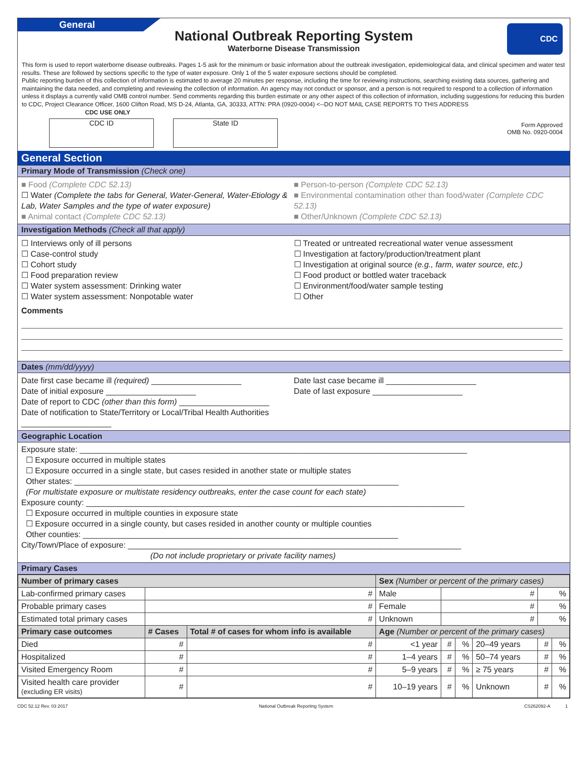General
CDC
National Outbreak Reporting System
Waterborne Disease Transmission
This form is used to report waterborne disease outbreaks. Pages 1-5 ask for the minimum or basic information about the outbreak investigation, epidemiological data, and clinical specimen and water test results. These are followed by sections specific to the type of water exposure. Only 1 of the 5 water exposure sections should be completed.
Public reporting burden of this collection of information is estimated to average 20 minutes per response, including the time for reviewing instructions, searching existing data sources, gathering and maintaining the data needed, and completing and reviewing the collection of information. An agency may not conduct or sponsor, and a person is not required to respond to a collection of information unless it displays a currently valid OMB control number. Send comments regarding this burden estimate or any other aspect of this collection of information, including suggestions for reducing this burden to CDC, Project Clearance Officer, 1600 Clifton Road, MS D-24, Atlanta, GA, 30333, ATTN: PRA (0920-0004) <--DO NOT MAIL CASE REPORTS TO THIS ADDRESS
CDC USE ONLY
CDC ID State ID
Form Approved
OMB No. 0920-0004
General Section
Primary Mode of Transmission (Check one)
■ Food (Complete CDC 52.13)
☐ Water (Complete the tabs for General, Water-General, Water-Etiology & Lab, Water Samples and the type of water exposure)
■ Animal contact (Complete CDC 52.13)
■ Person-to-person (Complete CDC 52.13)
■ Environmental contamination other than food/water (Complete CDC 52.13)
■ Other/Unknown (Complete CDC 52.13)
Investigation Methods (Check all that apply)
☐ Interviews only of ill persons
☐ Case-control study
☐ Cohort study
☐ Food preparation review
☐ Water system assessment: Drinking water
☐ Water system assessment: Nonpotable water
☐ Treated or untreated recreational water venue assessment
☐ Investigation at factory/production/treatment plant
☐ Investigation at original source (e.g., farm, water source, etc.)
☐ Food product or bottled water traceback
☐ Environment/food/water sample testing
☐ Other
Comments
Dates (mm/dd/yyyy)
Date first case became ill (required) ____________________
Date of initial exposure ____________________
Date of report to CDC (other than this form) ____________________
Date of notification to State/Territory or Local/Tribal Health Authorities ____________________
Date last case became ill ____________________
Date of last exposure ____________________
Geographic Location
Exposure state: ______________________________________________________________________________________
☐ Exposure occurred in multiple states
☐ Exposure occurred in a single state, but cases resided in another state or multiple states
Other states: ________________________________________________________________________
(For multistate exposure or multistate residency outbreaks, enter the case count for each state)
Exposure county: ____________________________________________________________________________________
☐ Exposure occurred in multiple counties in exposure state
☐ Exposure occurred in a single county, but cases resided in another county or multiple counties
Other counties: ______________________________________________________________________
City/Town/Place of exposure: __________________________________________________________________________
(Do not include proprietary or private facility names)
Primary Cases
| Number of primary cases | | | Sex (Number or percent of the primary cases) | | | | | |
| --- | --- | --- | --- | --- | --- | --- | --- | --- |
| Lab-confirmed primary cases | # | | Male | # | | | % | |
| Probable primary cases | # | | Female | # | | | % | |
| Estimated total primary cases | # | | Unknown | # | | | % | |
| Primary case outcomes | # Cases | Total # of cases for whom info is available | Age (Number or percent of the primary cases) | | | | | |
| Died | # | # | <1 year | # | % | 20–49 years | # | % |
| Hospitalized | # | # | 1–4 years | # | % | 50–74 years | # | % |
| Visited Emergency Room | # | # | 5–9 years | # | % | ≥ 75 years | # | % |
| Visited health care provider (excluding ER visits) | # | # | 10–19 years | # | % | Unknown | # | % |
CDC 52.12 Rev. 03 2017 National Outbreak Reporting System CS262092-A 1